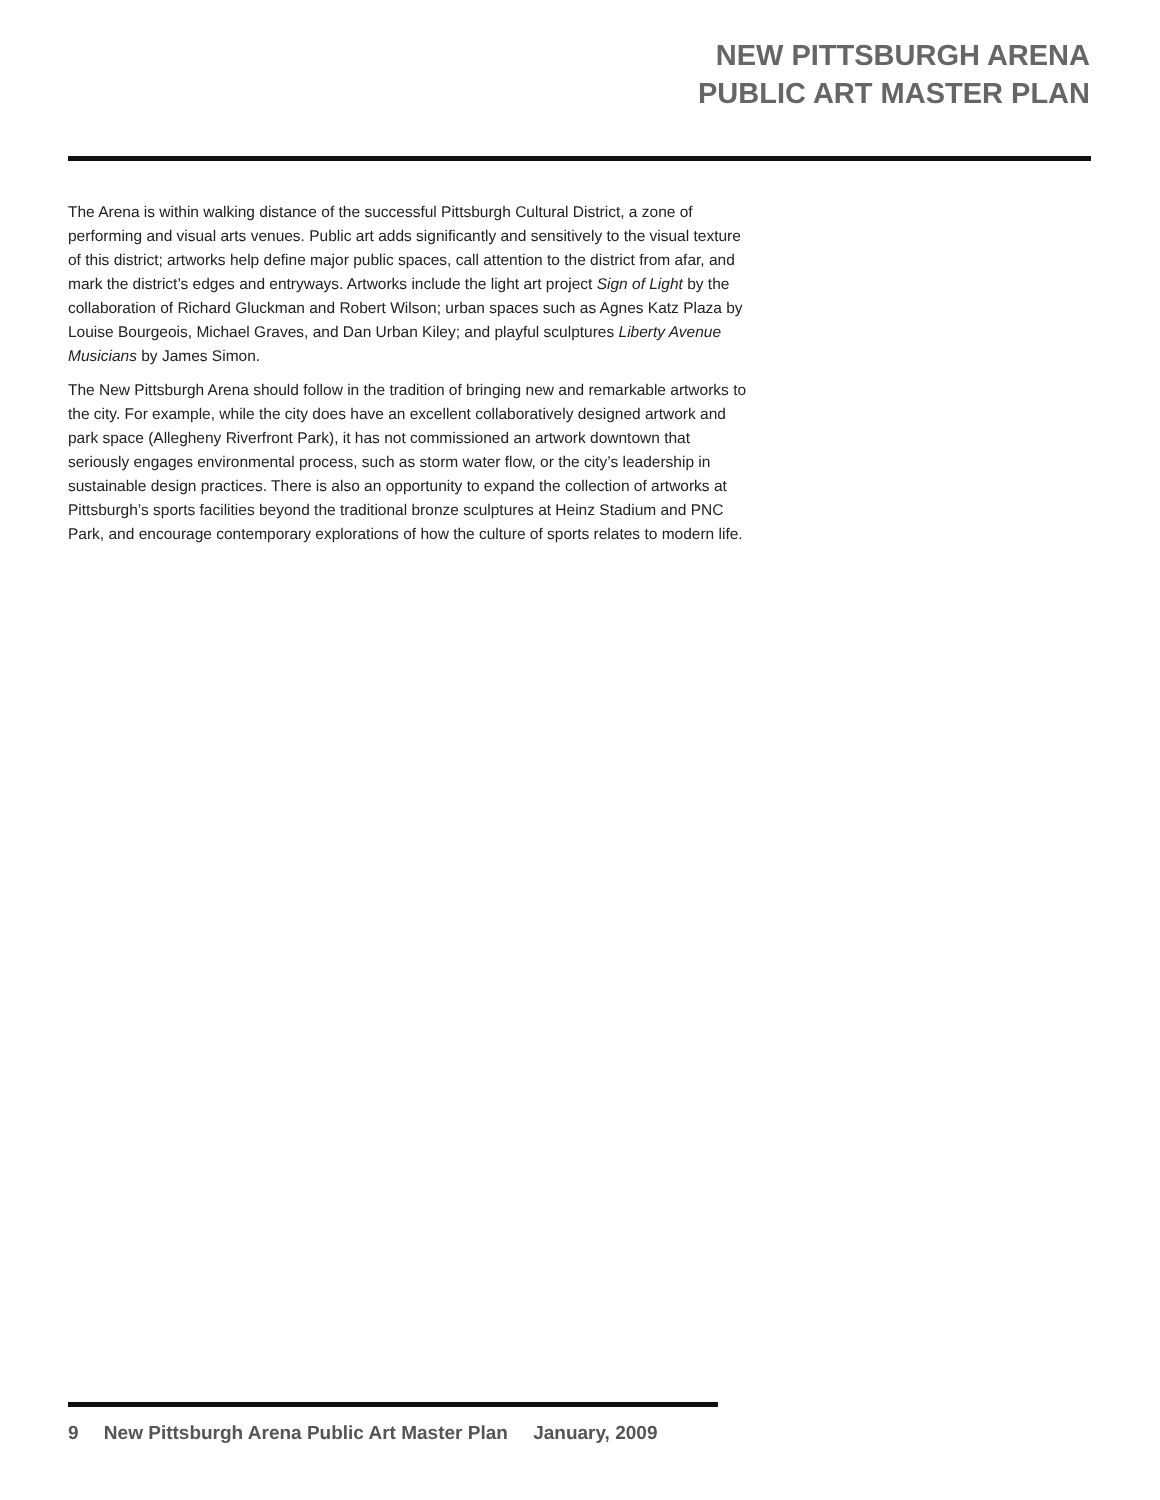NEW PITTSBURGH ARENA
PUBLIC ART MASTER PLAN
The Arena is within walking distance of the successful Pittsburgh Cultural District, a zone of performing and visual arts venues. Public art adds significantly and sensitively to the visual texture of this district; artworks help define major public spaces, call attention to the district from afar, and mark the district’s edges and entryways. Artworks include the light art project Sign of Light by the collaboration of Richard Gluckman and Robert Wilson; urban spaces such as Agnes Katz Plaza by Louise Bourgeois, Michael Graves, and Dan Urban Kiley; and playful sculptures Liberty Avenue Musicians by James Simon.
The New Pittsburgh Arena should follow in the tradition of bringing new and remarkable artworks to the city. For example, while the city does have an excellent collaboratively designed artwork and park space (Allegheny Riverfront Park), it has not commissioned an artwork downtown that seriously engages environmental process, such as storm water flow, or the city’s leadership in sustainable design practices. There is also an opportunity to expand the collection of artworks at Pittsburgh’s sports facilities beyond the traditional bronze sculptures at Heinz Stadium and PNC Park, and encourage contemporary explorations of how the culture of sports relates to modern life.
9 New Pittsburgh Arena Public Art Master Plan January, 2009